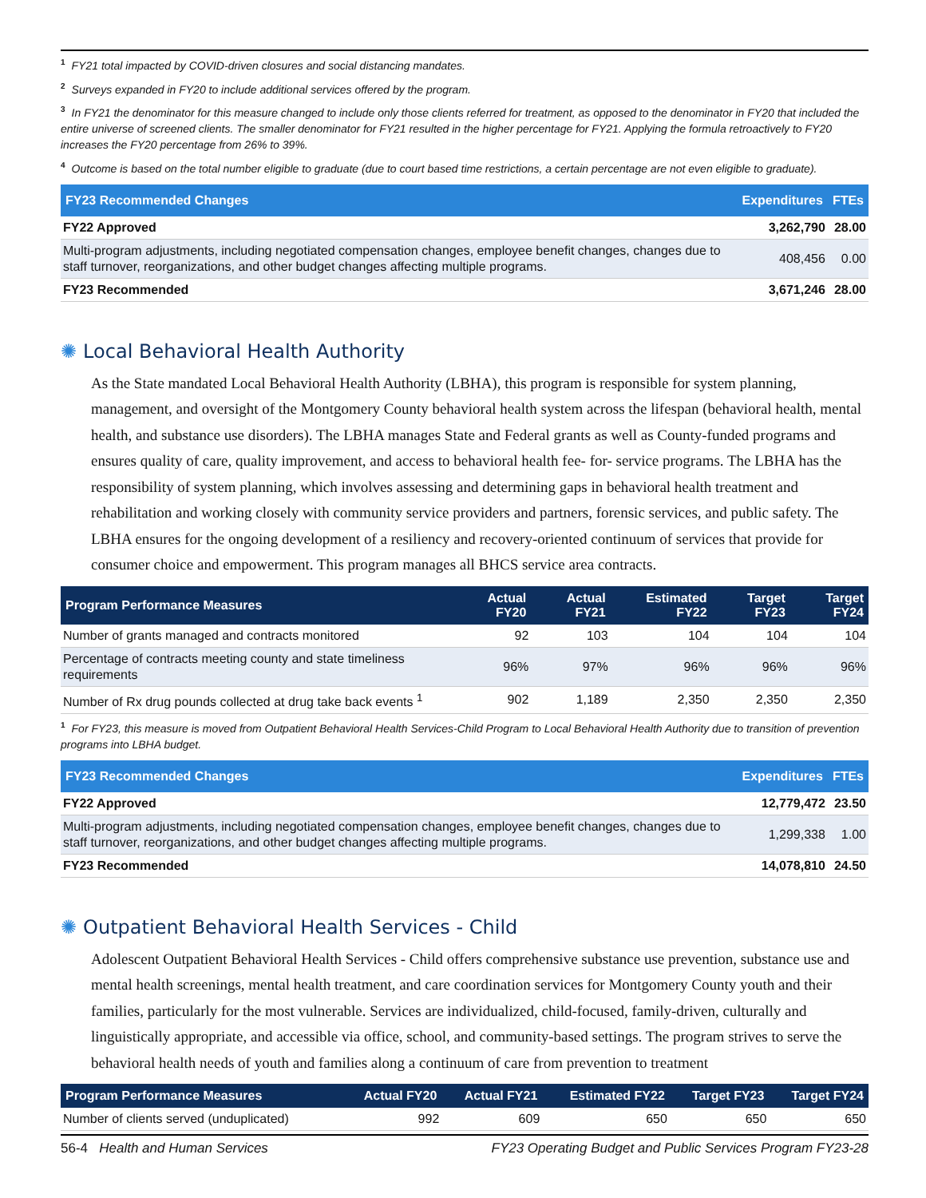<sup>1</sup> FY21 total impacted by COVID-driven closures and social distancing mandates.
<sup>2</sup> Surveys expanded in FY20 to include additional services offered by the program.
<sup>3</sup> In FY21 the denominator for this measure changed to include only those clients referred for treatment, as opposed to the denominator in FY20 that included the entire universe of screened clients. The smaller denominator for FY21 resulted in the higher percentage for FY21. Applying the formula retroactively to FY20 increases the FY20 percentage from 26% to 39%.
<sup>4</sup> Outcome is based on the total number eligible to graduate (due to court based time restrictions, a certain percentage are not even eligible to graduate).
| FY23 Recommended Changes | Expenditures | FTEs |
| --- | --- | --- |
| FY22 Approved | 3,262,790 | 28.00 |
| Multi-program adjustments, including negotiated compensation changes, employee benefit changes, changes due to staff turnover, reorganizations, and other budget changes affecting multiple programs. | 408,456 | 0.00 |
| FY23 Recommended | 3,671,246 | 28.00 |
✺ Local Behavioral Health Authority
As the State mandated Local Behavioral Health Authority (LBHA), this program is responsible for system planning, management, and oversight of the Montgomery County behavioral health system across the lifespan (behavioral health, mental health, and substance use disorders). The LBHA manages State and Federal grants as well as County-funded programs and ensures quality of care, quality improvement, and access to behavioral health fee- for- service programs. The LBHA has the responsibility of system planning, which involves assessing and determining gaps in behavioral health treatment and rehabilitation and working closely with community service providers and partners, forensic services, and public safety. The LBHA ensures for the ongoing development of a resiliency and recovery-oriented continuum of services that provide for consumer choice and empowerment. This program manages all BHCS service area contracts.
| Program Performance Measures | Actual FY20 | Actual FY21 | Estimated FY22 | Target FY23 | Target FY24 |
| --- | --- | --- | --- | --- | --- |
| Number of grants managed and contracts monitored | 92 | 103 | 104 | 104 | 104 |
| Percentage of contracts meeting county and state timeliness requirements | 96% | 97% | 96% | 96% | 96% |
| Number of Rx drug pounds collected at drug take back events <sup>1</sup> | 902 | 1,189 | 2,350 | 2,350 | 2,350 |
<sup>1</sup> For FY23, this measure is moved from Outpatient Behavioral Health Services-Child Program to Local Behavioral Health Authority due to transition of prevention programs into LBHA budget.
| FY23 Recommended Changes | Expenditures | FTEs |
| --- | --- | --- |
| FY22 Approved | 12,779,472 | 23.50 |
| Multi-program adjustments, including negotiated compensation changes, employee benefit changes, changes due to staff turnover, reorganizations, and other budget changes affecting multiple programs. | 1,299,338 | 1.00 |
| FY23 Recommended | 14,078,810 | 24.50 |
✺ Outpatient Behavioral Health Services - Child
Adolescent Outpatient Behavioral Health Services - Child offers comprehensive substance use prevention, substance use and mental health screenings, mental health treatment, and care coordination services for Montgomery County youth and their families, particularly for the most vulnerable. Services are individualized, child-focused, family-driven, culturally and linguistically appropriate, and accessible via office, school, and community-based settings. The program strives to serve the behavioral health needs of youth and families along a continuum of care from prevention to treatment
| Program Performance Measures | Actual FY20 | Actual FY21 | Estimated FY22 | Target FY23 | Target FY24 |
| --- | --- | --- | --- | --- | --- |
| Number of clients served (unduplicated) | 992 | 609 | 650 | 650 | 650 |
56-4 Health and Human Services FY23 Operating Budget and Public Services Program FY23-28